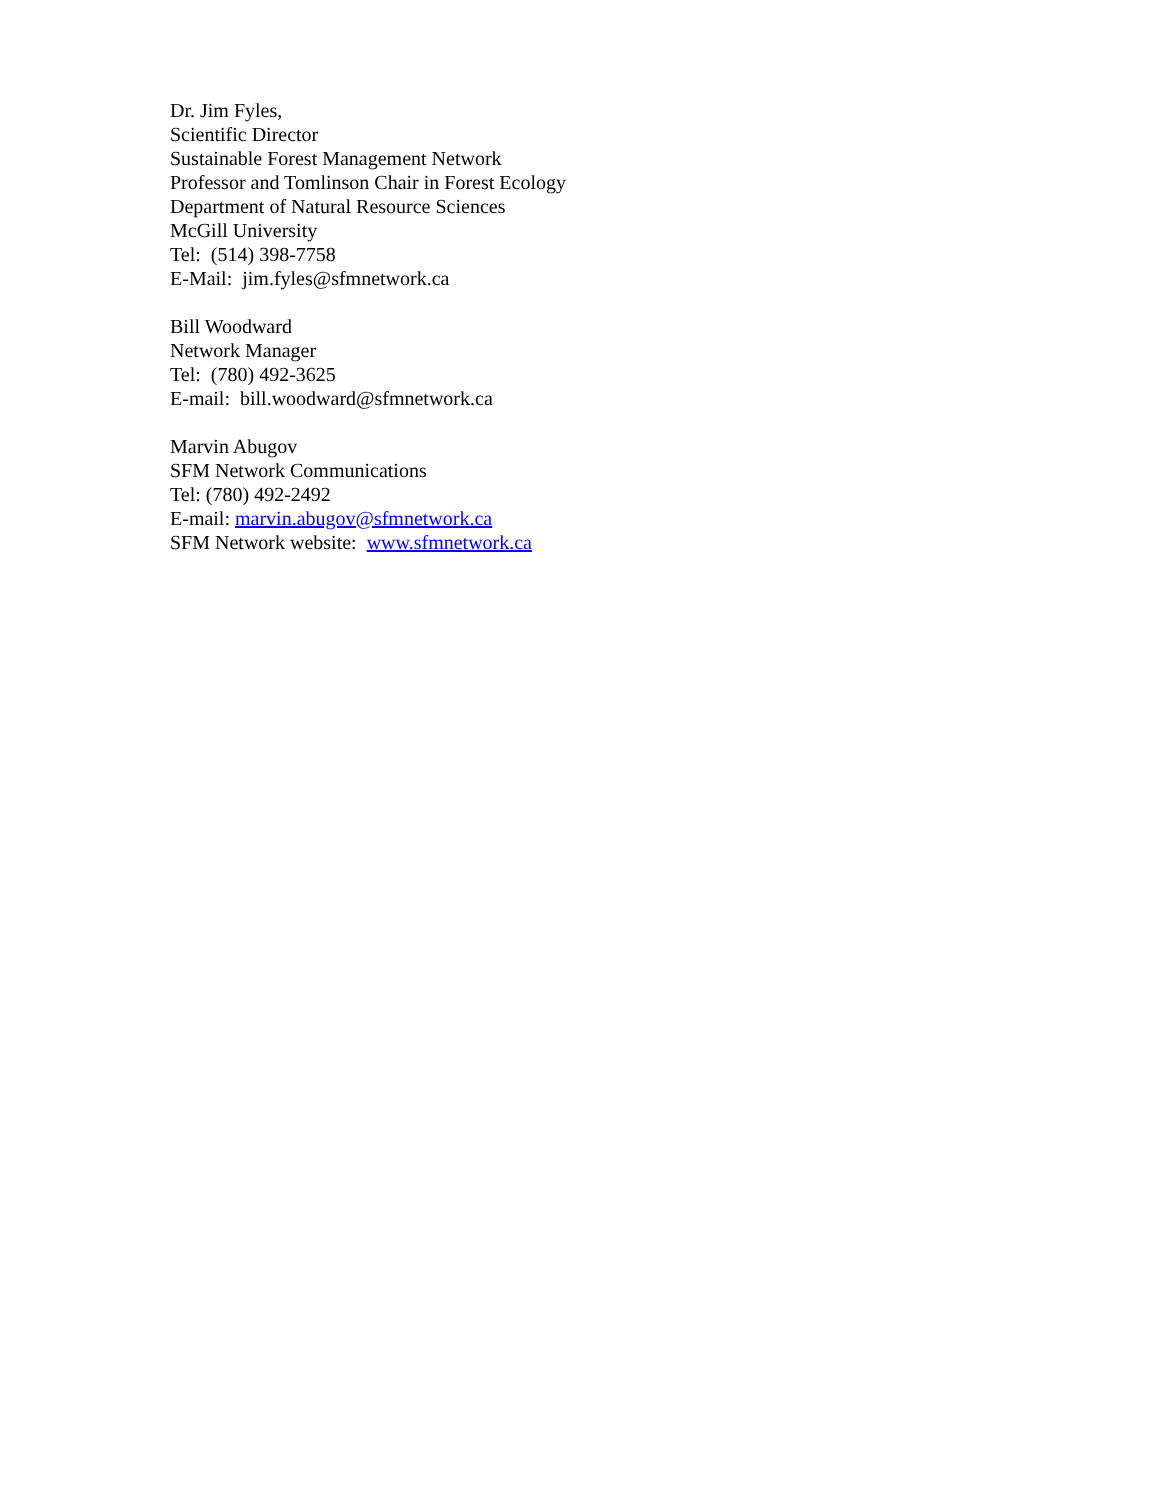Dr. Jim Fyles,
Scientific Director
Sustainable Forest Management Network
Professor and Tomlinson Chair in Forest Ecology
Department of Natural Resource Sciences
McGill University
Tel: (514) 398-7758
E-Mail: jim.fyles@sfmnetwork.ca
Bill Woodward
Network Manager
Tel: (780) 492-3625
E-mail: bill.woodward@sfmnetwork.ca
Marvin Abugov
SFM Network Communications
Tel: (780) 492-2492
E-mail: marvin.abugov@sfmnetwork.ca
SFM Network website: www.sfmnetwork.ca